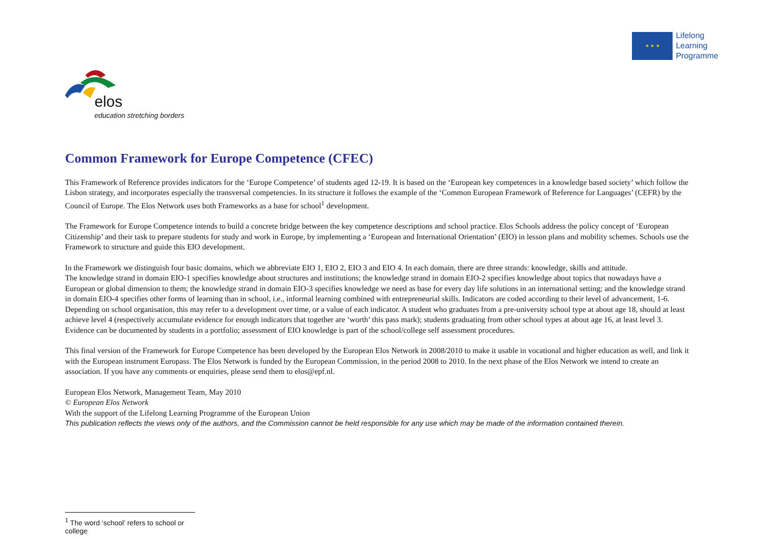★ ★ ★
Lifelong
Learning
Programme
elos
education stretching borders
Common Framework for Europe Competence (CFEC)
This Framework of Reference provides indicators for the ‘Europe Competence’ of students aged 12-19. It is based on the ‘European key competences in a knowledge based society’ which follow the Lisbon strategy, and incorporates especially the transversal competencies. In its structure it follows the example of the ‘Common European Framework of Reference for Languages’ (CEFR) by the Council of Europe. The Elos Network uses both Frameworks as a base for school<sup>1</sup> development.
The Framework for Europe Competence intends to build a concrete bridge between the key competence descriptions and school practice. Elos Schools address the policy concept of ‘European Citizenship’ and their task to prepare students for study and work in Europe, by implementing a ‘European and International Orientation’ (EIO) in lesson plans and mobility schemes. Schools use the Framework to structure and guide this EIO development.
In the Framework we distinguish four basic domains, which we abbreviate EIO 1, EIO 2, EIO 3 and EIO 4. In each domain, there are three strands: knowledge, skills and attitude.
The knowledge strand in domain EIO-1 specifies knowledge about structures and institutions; the knowledge strand in domain EIO-2 specifies knowledge about topics that nowadays have a European or global dimension to them; the knowledge strand in domain EIO-3 specifies knowledge we need as base for every day life solutions in an international setting; and the knowledge strand in domain EIO-4 specifies other forms of learning than in school, i.e., informal learning combined with entrepreneurial skills. Indicators are coded according to their level of advancement, 1-6. Depending on school organisation, this may refer to a development over time, or a value of each indicator. A student who graduates from a pre-university school type at about age 18, should at least achieve level 4 (respectively accumulate evidence for enough indicators that together are ‘worth’ this pass mark); students graduating from other school types at about age 16, at least level 3. Evidence can be documented by students in a portfolio; assessment of EIO knowledge is part of the school/college self assessment procedures.
This final version of the Framework for Europe Competence has been developed by the European Elos Network in 2008/2010 to make it usable in vocational and higher education as well, and link it with the European instrument Europass. The Elos Network is funded by the European Commission, in the period 2008 to 2010. In the next phase of the Elos Network we intend to create an association. If you have any comments or enquiries, please send them to elos@epf.nl.
European Elos Network, Management Team, May 2010
© European Elos Network
With the support of the Lifelong Learning Programme of the European Union
This publication reflects the views only of the authors, and the Commission cannot be held responsible for any use which may be made of the information contained therein.
<sup>1</sup> The word ‘school’ refers to school or college